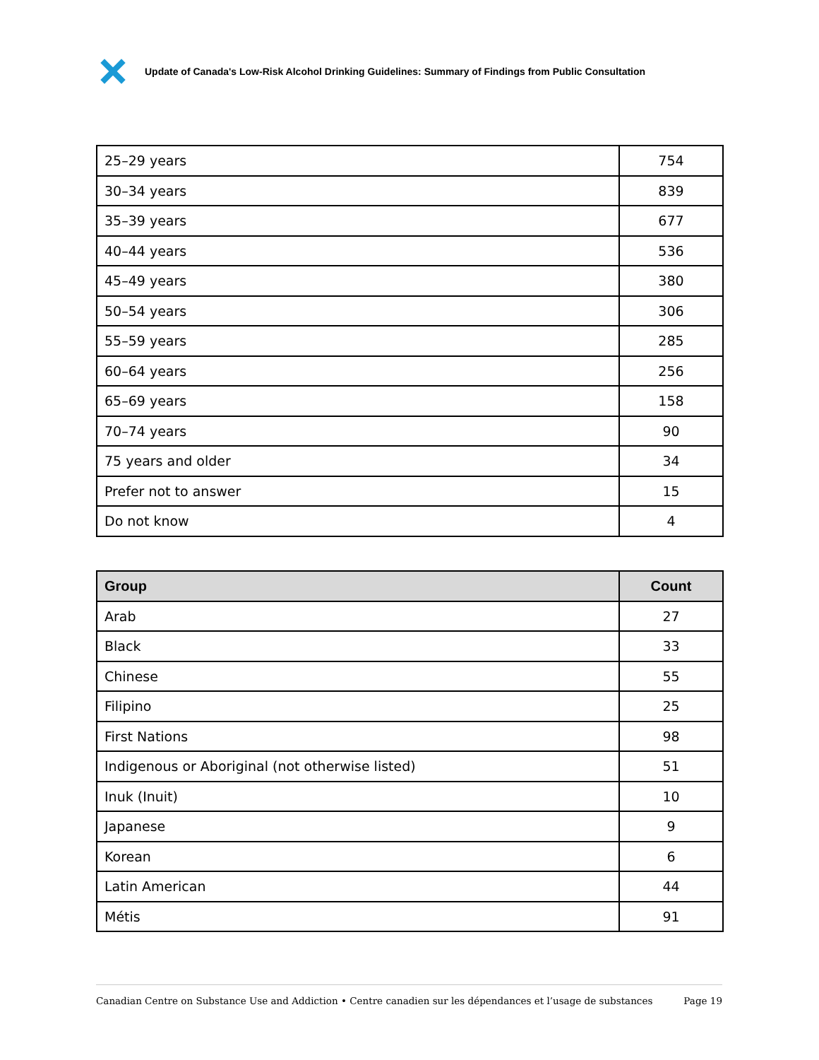Update of Canada's Low-Risk Alcohol Drinking Guidelines: Summary of Findings from Public Consultation
| 25–29 years | 754 |
| 30–34 years | 839 |
| 35–39 years | 677 |
| 40–44 years | 536 |
| 45–49 years | 380 |
| 50–54 years | 306 |
| 55–59 years | 285 |
| 60–64 years | 256 |
| 65–69 years | 158 |
| 70–74 years | 90 |
| 75 years and older | 34 |
| Prefer not to answer | 15 |
| Do not know | 4 |
| Group | Count |
| --- | --- |
| Arab | 27 |
| Black | 33 |
| Chinese | 55 |
| Filipino | 25 |
| First Nations | 98 |
| Indigenous or Aboriginal (not otherwise listed) | 51 |
| Inuk (Inuit) | 10 |
| Japanese | 9 |
| Korean | 6 |
| Latin American | 44 |
| Métis | 91 |
Canadian Centre on Substance Use and Addiction • Centre canadien sur les dépendances et l’usage de substances Page 19